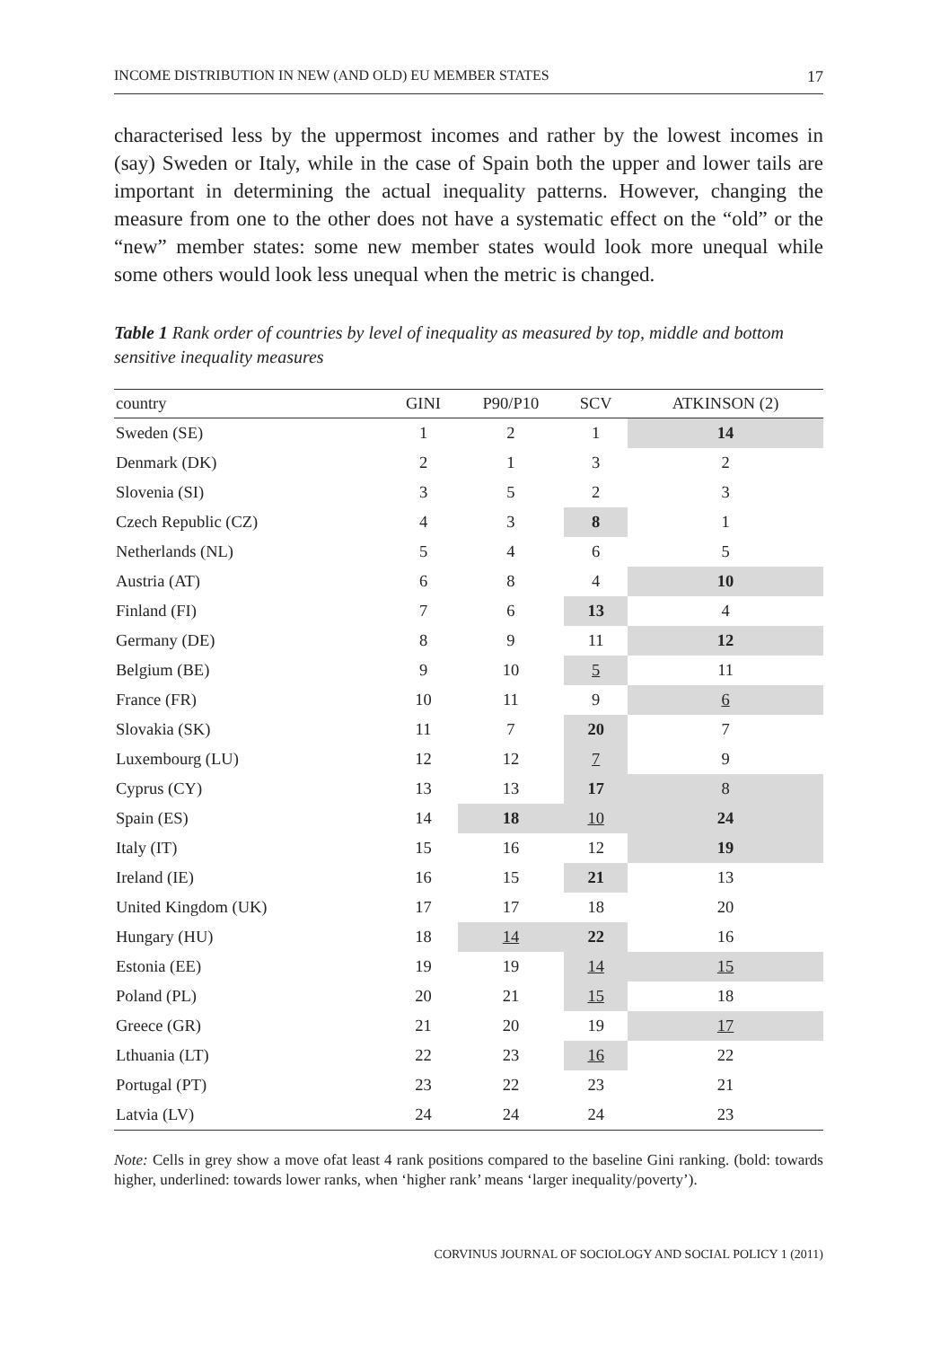INCOME DISTRIBUTION IN NEW (AND OLD) EU MEMBER STATES 17
characterised less by the uppermost incomes and rather by the lowest incomes in (say) Sweden or Italy, while in the case of Spain both the upper and lower tails are important in determining the actual inequality patterns. However, changing the measure from one to the other does not have a systematic effect on the “old” or the “new” member states: some new member states would look more unequal while some others would look less unequal when the metric is changed.
Table 1 Rank order of countries by level of inequality as measured by top, middle and bottom sensitive inequality measures
| country | GINI | P90/P10 | SCV | ATKINSON (2) |
| --- | --- | --- | --- | --- |
| Sweden (SE) | 1 | 2 | 1 | 14 |
| Denmark (DK) | 2 | 1 | 3 | 2 |
| Slovenia (SI) | 3 | 5 | 2 | 3 |
| Czech Republic (CZ) | 4 | 3 | 8 | 1 |
| Netherlands (NL) | 5 | 4 | 6 | 5 |
| Austria (AT) | 6 | 8 | 4 | 10 |
| Finland (FI) | 7 | 6 | 13 | 4 |
| Germany (DE) | 8 | 9 | 11 | 12 |
| Belgium (BE) | 9 | 10 | 5 | 11 |
| France (FR) | 10 | 11 | 9 | 6 |
| Slovakia (SK) | 11 | 7 | 20 | 7 |
| Luxembourg (LU) | 12 | 12 | 7 | 9 |
| Cyprus (CY) | 13 | 13 | 17 | 8 |
| Spain (ES) | 14 | 18 | 10 | 24 |
| Italy (IT) | 15 | 16 | 12 | 19 |
| Ireland (IE) | 16 | 15 | 21 | 13 |
| United Kingdom (UK) | 17 | 17 | 18 | 20 |
| Hungary (HU) | 18 | 14 | 22 | 16 |
| Estonia (EE) | 19 | 19 | 14 | 15 |
| Poland (PL) | 20 | 21 | 15 | 18 |
| Greece (GR) | 21 | 20 | 19 | 17 |
| Lthuania (LT) | 22 | 23 | 16 | 22 |
| Portugal (PT) | 23 | 22 | 23 | 21 |
| Latvia (LV) | 24 | 24 | 24 | 23 |
Note: Cells in grey show a move ofat least 4 rank positions compared to the baseline Gini ranking. (bold: towards higher, underlined: towards lower ranks, when ‘higher rank’ means ‘larger inequality/poverty’).
CORVINUS JOURNAL OF SOCIOLOGY AND SOCIAL POLICY 1 (2011)